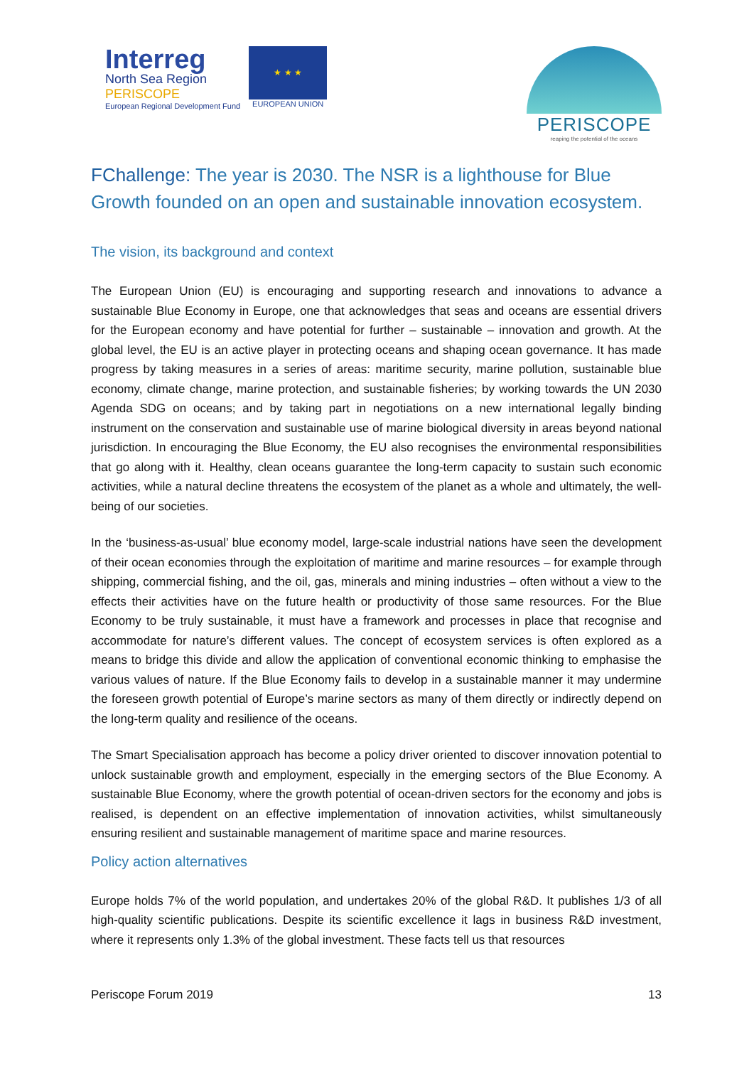Interreg
North Sea Region
PERISCOPE
European Regional Development Fund
★ ★ ★
EUROPEAN UNION
PERISCOPE
reaping the potential of the oceans
FChallenge: The year is 2030. The NSR is a lighthouse for Blue Growth founded on an open and sustainable innovation ecosystem.
The vision, its background and context
The European Union (EU) is encouraging and supporting research and innovations to advance a sustainable Blue Economy in Europe, one that acknowledges that seas and oceans are essential drivers for the European economy and have potential for further – sustainable – innovation and growth. At the global level, the EU is an active player in protecting oceans and shaping ocean governance. It has made progress by taking measures in a series of areas: maritime security, marine pollution, sustainable blue economy, climate change, marine protection, and sustainable fisheries; by working towards the UN 2030 Agenda SDG on oceans; and by taking part in negotiations on a new international legally binding instrument on the conservation and sustainable use of marine biological diversity in areas beyond national jurisdiction. In encouraging the Blue Economy, the EU also recognises the environmental responsibilities that go along with it. Healthy, clean oceans guarantee the long-term capacity to sustain such economic activities, while a natural decline threatens the ecosystem of the planet as a whole and ultimately, the well-being of our societies.
In the ‘business-as-usual’ blue economy model, large-scale industrial nations have seen the development of their ocean economies through the exploitation of maritime and marine resources – for example through shipping, commercial fishing, and the oil, gas, minerals and mining industries – often without a view to the effects their activities have on the future health or productivity of those same resources. For the Blue Economy to be truly sustainable, it must have a framework and processes in place that recognise and accommodate for nature’s different values. The concept of ecosystem services is often explored as a means to bridge this divide and allow the application of conventional economic thinking to emphasise the various values of nature. If the Blue Economy fails to develop in a sustainable manner it may undermine the foreseen growth potential of Europe’s marine sectors as many of them directly or indirectly depend on the long-term quality and resilience of the oceans.
The Smart Specialisation approach has become a policy driver oriented to discover innovation potential to unlock sustainable growth and employment, especially in the emerging sectors of the Blue Economy. A sustainable Blue Economy, where the growth potential of ocean-driven sectors for the economy and jobs is realised, is dependent on an effective implementation of innovation activities, whilst simultaneously ensuring resilient and sustainable management of maritime space and marine resources.
Policy action alternatives
Europe holds 7% of the world population, and undertakes 20% of the global R&D. It publishes 1/3 of all high-quality scientific publications. Despite its scientific excellence it lags in business R&D investment, where it represents only 1.3% of the global investment. These facts tell us that resources
Periscope Forum 2019 13